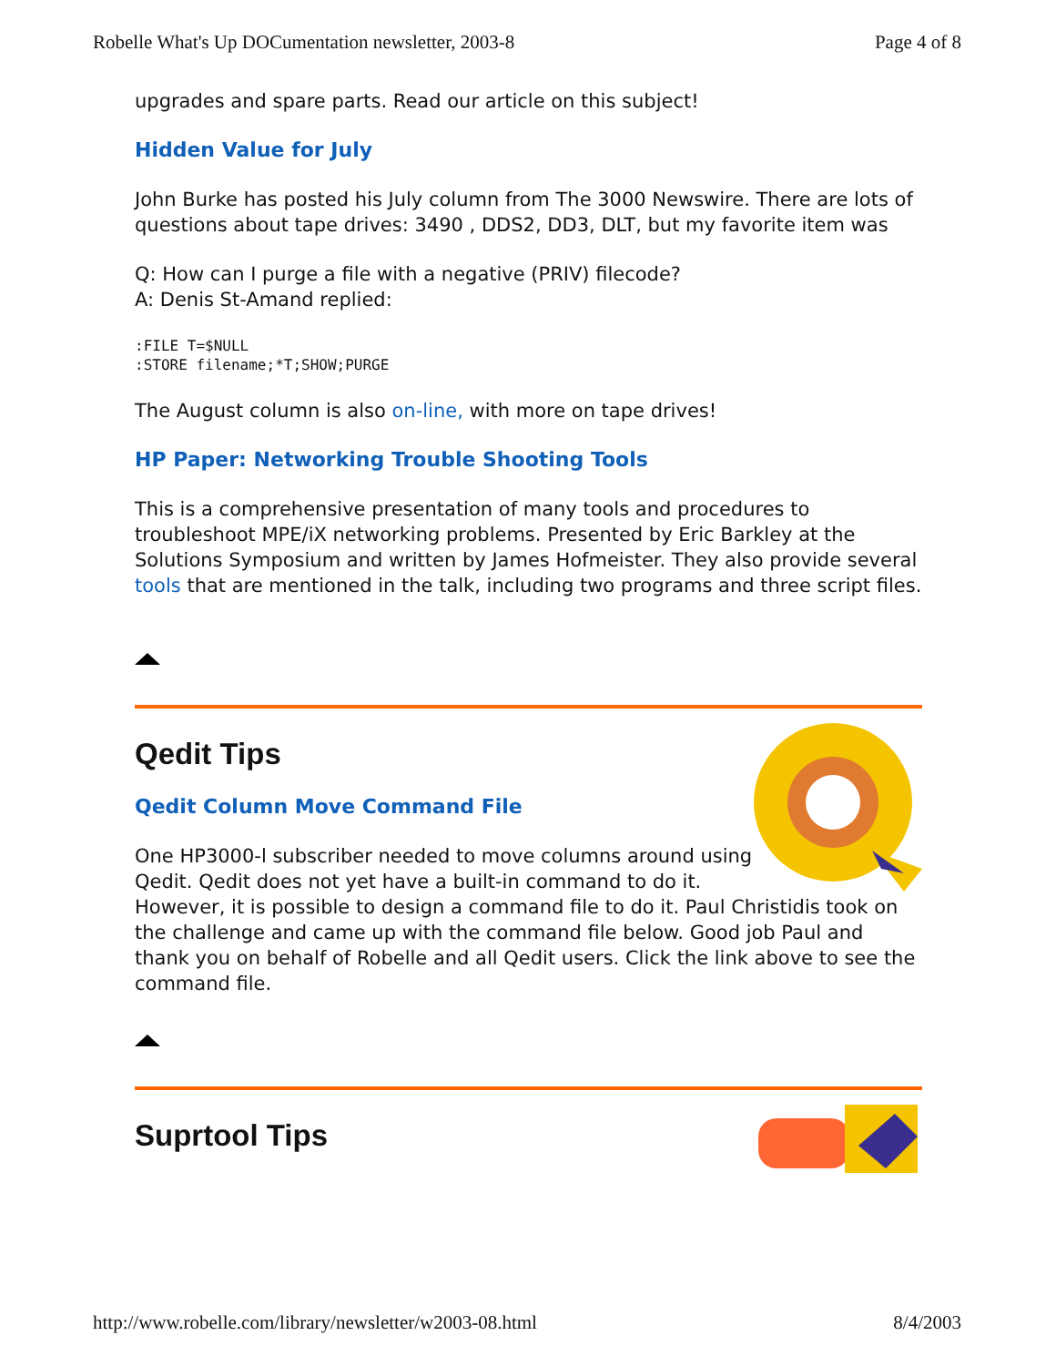Robelle What's Up DOCumentation newsletter, 2003-8 Page 4 of 8
upgrades and spare parts. Read our article on this subject!
Hidden Value for July
John Burke has posted his July column from The 3000 Newswire. There are lots of questions about tape drives: 3490 , DDS2, DD3, DLT, but my favorite item was
Q: How can I purge a file with a negative (PRIV) filecode?
A: Denis St-Amand replied:
:FILE T=$NULL
:STORE filename;*T;SHOW;PURGE
The August column is also on-line, with more on tape drives!
HP Paper: Networking Trouble Shooting Tools
This is a comprehensive presentation of many tools and procedures to troubleshoot MPE/iX networking problems. Presented by Eric Barkley at the Solutions Symposium and written by James Hofmeister. They also provide several tools that are mentioned in the talk, including two programs and three script files.
Qedit Tips
Qedit Column Move Command File
One HP3000-l subscriber needed to move columns around using Qedit. Qedit does not yet have a built-in command to do it. However, it is possible to design a command file to do it. Paul Christidis took on the challenge and came up with the command file below. Good job Paul and thank you on behalf of Robelle and all Qedit users. Click the link above to see the command file.
Suprtool Tips
http://www.robelle.com/library/newsletter/w2003-08.html 8/4/2003